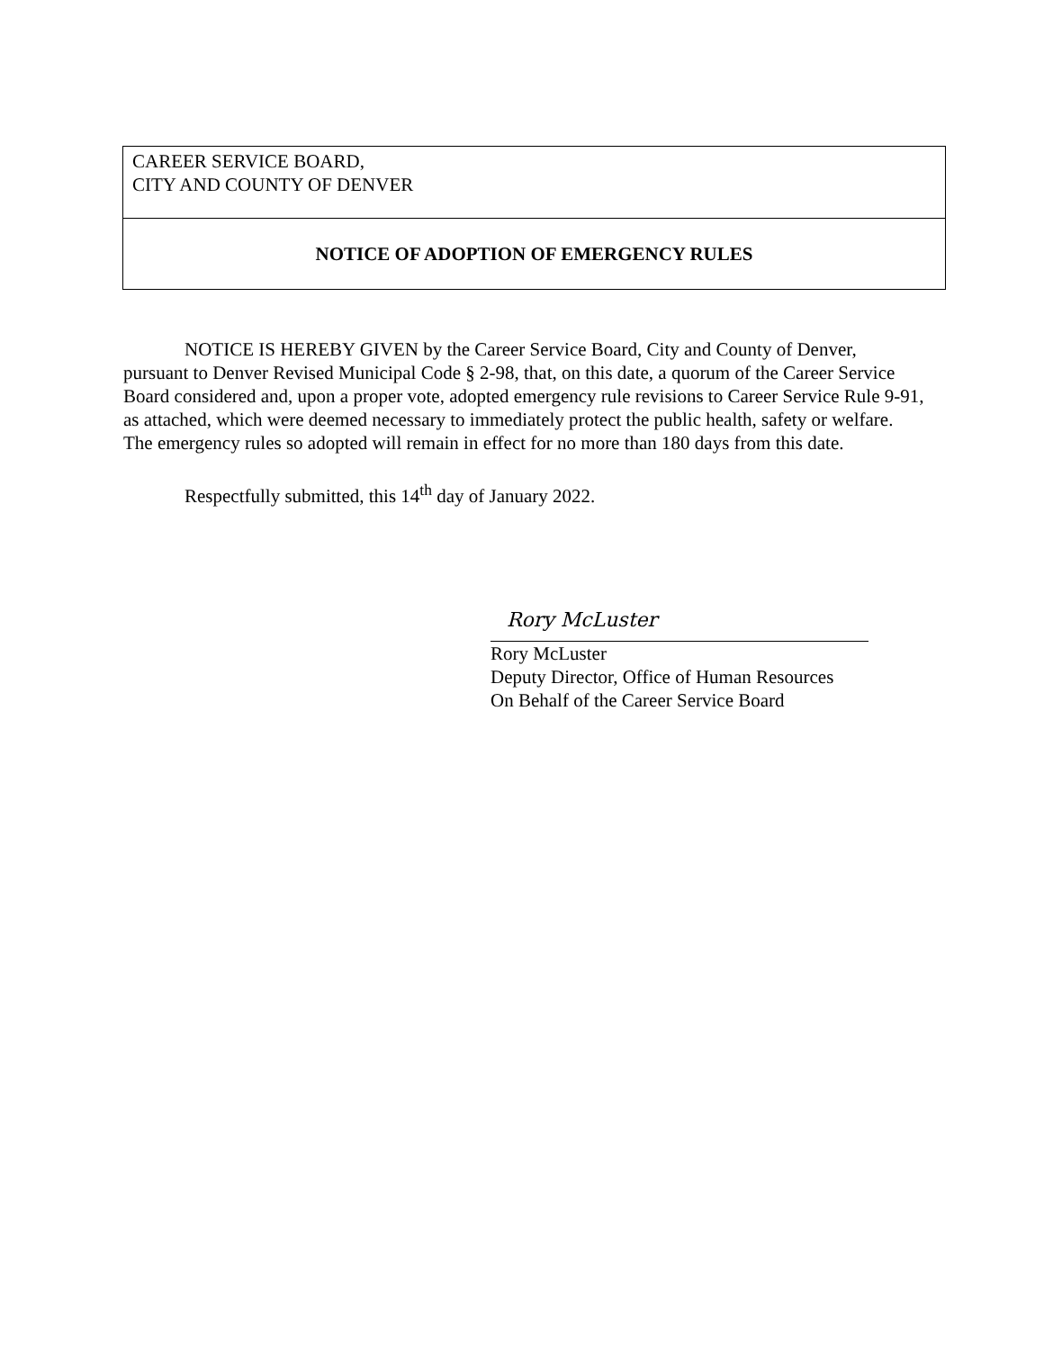CAREER SERVICE BOARD,
CITY AND COUNTY OF DENVER
NOTICE OF ADOPTION OF EMERGENCY RULES
NOTICE IS HEREBY GIVEN by the Career Service Board, City and County of Denver, pursuant to Denver Revised Municipal Code § 2-98, that, on this date, a quorum of the Career Service Board considered and, upon a proper vote, adopted emergency rule revisions to Career Service Rule 9-91, as attached, which were deemed necessary to immediately protect the public health, safety or welfare. The emergency rules so adopted will remain in effect for no more than 180 days from this date.
Respectfully submitted, this 14<sup>th</sup> day of January 2022.
Rory McLuster
Rory McLuster
Deputy Director, Office of Human Resources
On Behalf of the Career Service Board